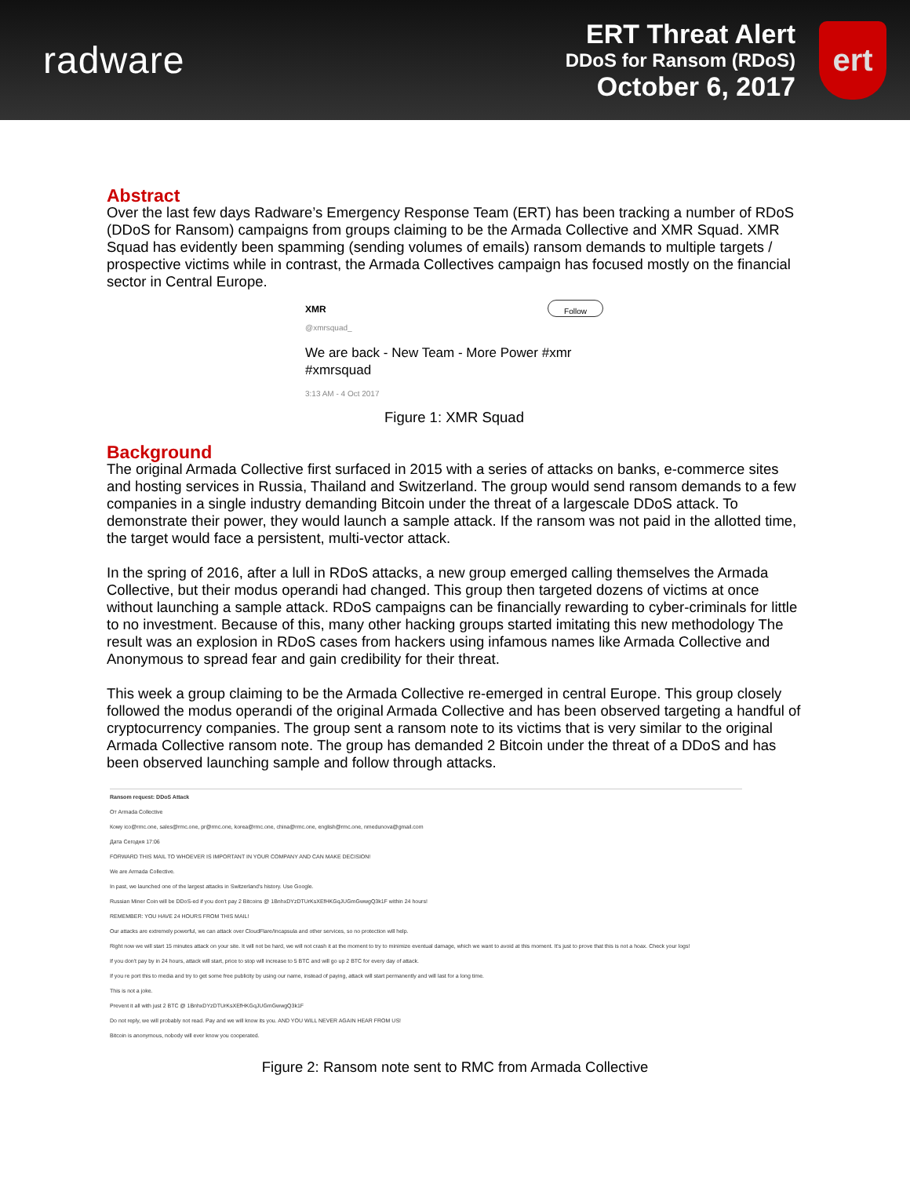radware
ERT Threat Alert
DDoS for Ransom (RDoS)
October 6, 2017
ert
Abstract
Over the last few days Radware’s Emergency Response Team (ERT) has been tracking a number of RDoS (DDoS for Ransom) campaigns from groups claiming to be the Armada Collective and XMR Squad. XMR Squad has evidently been spamming (sending volumes of emails) ransom demands to multiple targets / prospective victims while in contrast, the Armada Collectives campaign has focused mostly on the financial sector in Central Europe.
XMR
@xmrsquad_
Follow
We are back - New Team - More Power #xmr #xmrsquad
3:13 AM - 4 Oct 2017
Figure 1: XMR Squad
Background
The original Armada Collective first surfaced in 2015 with a series of attacks on banks, e-commerce sites and hosting services in Russia, Thailand and Switzerland. The group would send ransom demands to a few companies in a single industry demanding Bitcoin under the threat of a largescale DDoS attack. To demonstrate their power, they would launch a sample attack. If the ransom was not paid in the allotted time, the target would face a persistent, multi-vector attack.
In the spring of 2016, after a lull in RDoS attacks, a new group emerged calling themselves the Armada Collective, but their modus operandi had changed. This group then targeted dozens of victims at once without launching a sample attack. RDoS campaigns can be financially rewarding to cyber-criminals for little to no investment. Because of this, many other hacking groups started imitating this new methodology The result was an explosion in RDoS cases from hackers using infamous names like Armada Collective and Anonymous to spread fear and gain credibility for their threat.
This week a group claiming to be the Armada Collective re-emerged in central Europe. This group closely followed the modus operandi of the original Armada Collective and has been observed targeting a handful of cryptocurrency companies. The group sent a ransom note to its victims that is very similar to the original Armada Collective ransom note. The group has demanded 2 Bitcoin under the threat of a DDoS and has been observed launching sample and follow through attacks.
Ransom request: DDoS Attack
От Armada Collective
Кому ico@rmc.one, sales@rmc.one, pr@rmc.one, korea@rmc.one, china@rmc.one, english@rmc.one, nmedunova@gmail.com
Дата Сегодня 17:06
FORWARD THIS MAIL TO WHOEVER IS IMPORTANT IN YOUR COMPANY AND CAN MAKE DECISION!
We are Armada Collective.
In past, we launched one of the largest attacks in Switzerland's history. Use Google.
Russian Miner Coin will be DDoS-ed if you don't pay 2 Bitcoins @ 1BnhxDYzDTUrKsXEfHKGqJUGmGwwgQ3k1F within 24 hours!
REMEMBER: YOU HAVE 24 HOURS FROM THIS MAIL!
Our attacks are extremely powerful, we can attack over CloudFlare/Incapsula and other services, so no protection will help.
Right now we will start 15 minutes attack on your site. It will not be hard, we will not crash it at the moment to try to minimize eventual damage, which we want to avoid at this moment. It's just to prove that this is not a hoax. Check your logs!
If you don't pay by in 24 hours, attack will start, price to stop will increase to 5 BTC and will go up 2 BTC for every day of attack.
If you re port this to media and try to get some free publicity by using our name, instead of paying, attack will start permanently and will last for a long time.
This is not a joke.
Prevent it all with just 2 BTC @ 1BnhxDYzDTUrKsXEfHKGqJUGmGwwgQ3k1F
Do not reply, we will probably not read. Pay and we will know its you. AND YOU WILL NEVER AGAIN HEAR FROM US!
Bitcoin is anonymous, nobody will ever know you cooperated.
Figure 2: Ransom note sent to RMC from Armada Collective